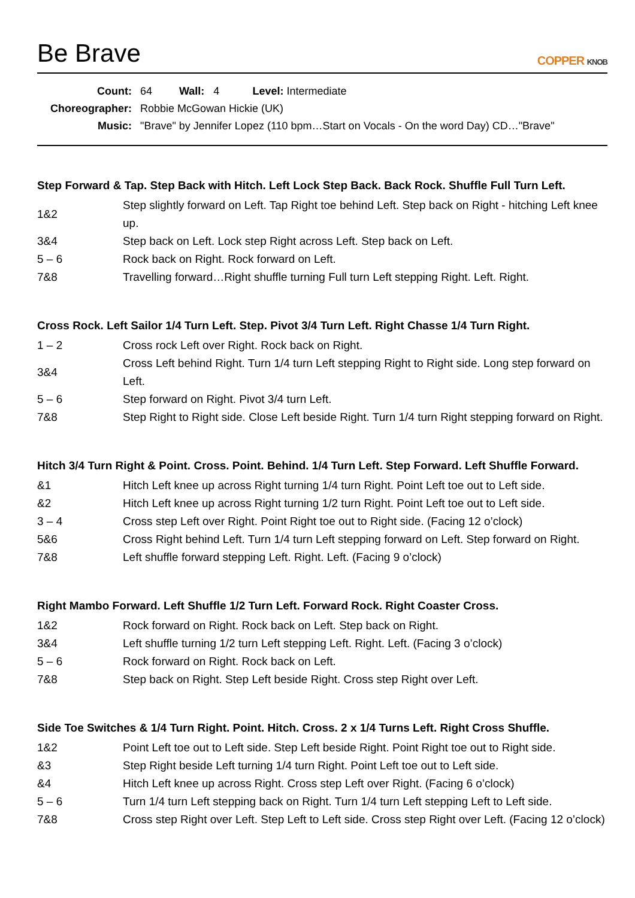Be Brave
COPPER KNOB
| Count: | 64 Wall: 4 Level: Intermediate |
| Choreographer: | Robbie McGowan Hickie (UK) |
| Music: | "Brave" by Jennifer Lopez (110 bpm…Start on Vocals - On the word Day) CD…"Brave" |
Step Forward & Tap. Step Back with Hitch. Left Lock Step Back. Back Rock. Shuffle Full Turn Left.
| 1&2 | Step slightly forward on Left. Tap Right toe behind Left. Step back on Right - hitching Left knee up. |
| 3&4 | Step back on Left. Lock step Right across Left. Step back on Left. |
| 5 – 6 | Rock back on Right. Rock forward on Left. |
| 7&8 | Travelling forward…Right shuffle turning Full turn Left stepping Right. Left. Right. |
Cross Rock. Left Sailor 1/4 Turn Left. Step. Pivot 3/4 Turn Left. Right Chasse 1/4 Turn Right.
| 1 – 2 | Cross rock Left over Right. Rock back on Right. |
| 3&4 | Cross Left behind Right. Turn 1/4 turn Left stepping Right to Right side. Long step forward on Left. |
| 5 – 6 | Step forward on Right. Pivot 3/4 turn Left. |
| 7&8 | Step Right to Right side. Close Left beside Right. Turn 1/4 turn Right stepping forward on Right. |
Hitch 3/4 Turn Right & Point. Cross. Point. Behind. 1/4 Turn Left. Step Forward. Left Shuffle Forward.
| &1 | Hitch Left knee up across Right turning 1/4 turn Right. Point Left toe out to Left side. |
| &2 | Hitch Left knee up across Right turning 1/2 turn Right. Point Left toe out to Left side. |
| 3 – 4 | Cross step Left over Right. Point Right toe out to Right side. (Facing 12 o’clock) |
| 5&6 | Cross Right behind Left. Turn 1/4 turn Left stepping forward on Left. Step forward on Right. |
| 7&8 | Left shuffle forward stepping Left. Right. Left. (Facing 9 o’clock) |
Right Mambo Forward. Left Shuffle 1/2 Turn Left. Forward Rock. Right Coaster Cross.
| 1&2 | Rock forward on Right. Rock back on Left. Step back on Right. |
| 3&4 | Left shuffle turning 1/2 turn Left stepping Left. Right. Left. (Facing 3 o’clock) |
| 5 – 6 | Rock forward on Right. Rock back on Left. |
| 7&8 | Step back on Right. Step Left beside Right. Cross step Right over Left. |
Side Toe Switches & 1/4 Turn Right. Point. Hitch. Cross. 2 x 1/4 Turns Left. Right Cross Shuffle.
| 1&2 | Point Left toe out to Left side. Step Left beside Right. Point Right toe out to Right side. |
| &3 | Step Right beside Left turning 1/4 turn Right. Point Left toe out to Left side. |
| &4 | Hitch Left knee up across Right. Cross step Left over Right. (Facing 6 o’clock) |
| 5 – 6 | Turn 1/4 turn Left stepping back on Right. Turn 1/4 turn Left stepping Left to Left side. |
| 7&8 | Cross step Right over Left. Step Left to Left side. Cross step Right over Left. (Facing 12 o’clock) |